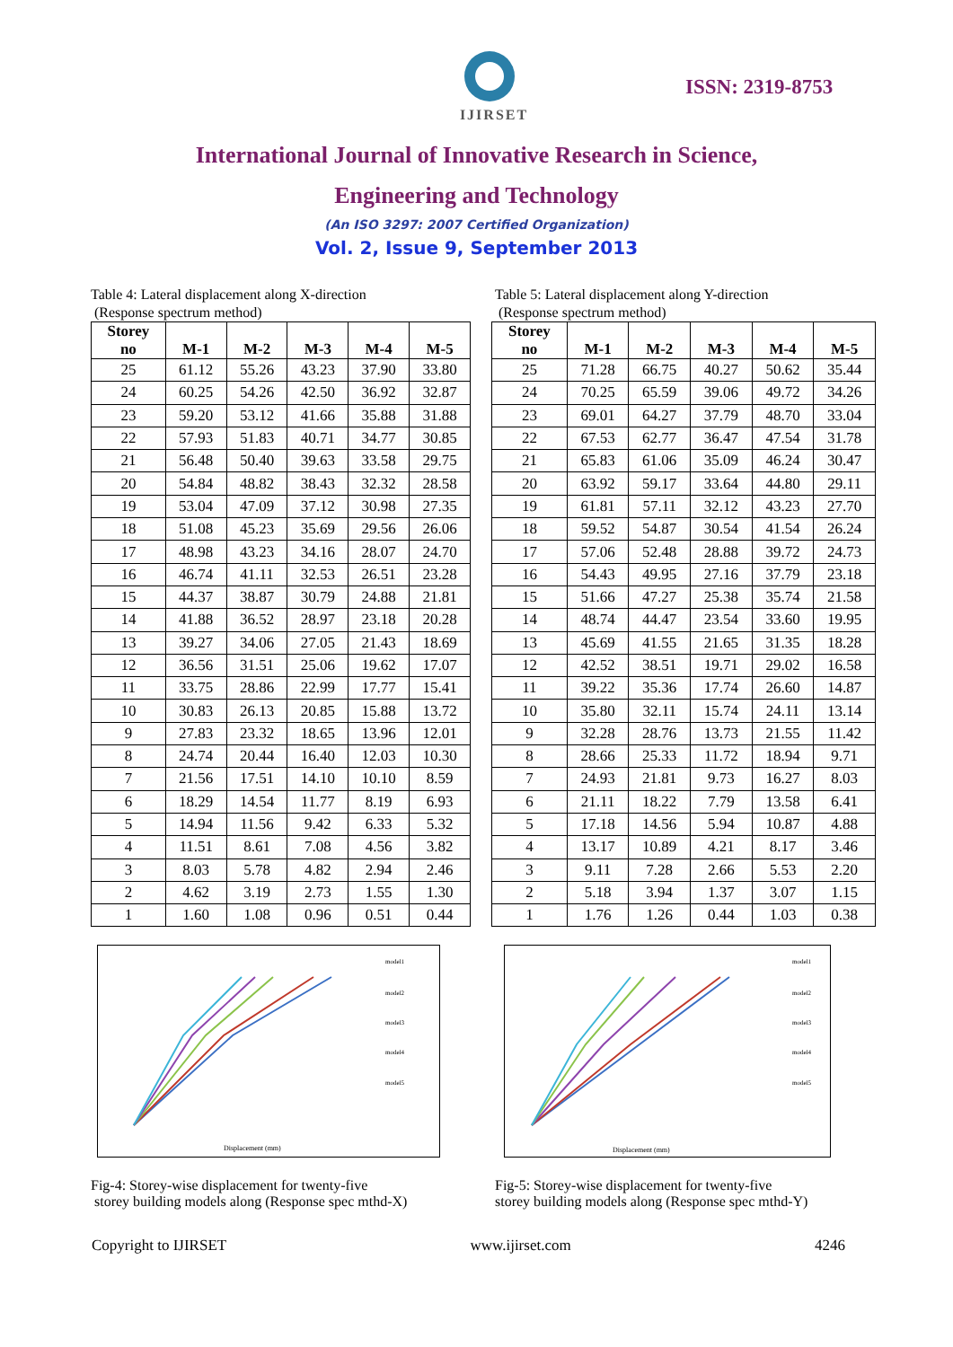IJIRSET
ISSN: 2319-8753
International Journal of Innovative Research in Science,
Engineering and Technology
(An ISO 3297: 2007 Certified Organization)
Vol. 2, Issue 9, September 2013
Table 4: Lateral displacement along X-direction
(Response spectrum method)
| Storey no | M-1 | M-2 | M-3 | M-4 | M-5 |
| --- | --- | --- | --- | --- | --- |
| 25 | 61.12 | 55.26 | 43.23 | 37.90 | 33.80 |
| 24 | 60.25 | 54.26 | 42.50 | 36.92 | 32.87 |
| 23 | 59.20 | 53.12 | 41.66 | 35.88 | 31.88 |
| 22 | 57.93 | 51.83 | 40.71 | 34.77 | 30.85 |
| 21 | 56.48 | 50.40 | 39.63 | 33.58 | 29.75 |
| 20 | 54.84 | 48.82 | 38.43 | 32.32 | 28.58 |
| 19 | 53.04 | 47.09 | 37.12 | 30.98 | 27.35 |
| 18 | 51.08 | 45.23 | 35.69 | 29.56 | 26.06 |
| 17 | 48.98 | 43.23 | 34.16 | 28.07 | 24.70 |
| 16 | 46.74 | 41.11 | 32.53 | 26.51 | 23.28 |
| 15 | 44.37 | 38.87 | 30.79 | 24.88 | 21.81 |
| 14 | 41.88 | 36.52 | 28.97 | 23.18 | 20.28 |
| 13 | 39.27 | 34.06 | 27.05 | 21.43 | 18.69 |
| 12 | 36.56 | 31.51 | 25.06 | 19.62 | 17.07 |
| 11 | 33.75 | 28.86 | 22.99 | 17.77 | 15.41 |
| 10 | 30.83 | 26.13 | 20.85 | 15.88 | 13.72 |
| 9 | 27.83 | 23.32 | 18.65 | 13.96 | 12.01 |
| 8 | 24.74 | 20.44 | 16.40 | 12.03 | 10.30 |
| 7 | 21.56 | 17.51 | 14.10 | 10.10 | 8.59 |
| 6 | 18.29 | 14.54 | 11.77 | 8.19 | 6.93 |
| 5 | 14.94 | 11.56 | 9.42 | 6.33 | 5.32 |
| 4 | 11.51 | 8.61 | 7.08 | 4.56 | 3.82 |
| 3 | 8.03 | 5.78 | 4.82 | 2.94 | 2.46 |
| 2 | 4.62 | 3.19 | 2.73 | 1.55 | 1.30 |
| 1 | 1.60 | 1.08 | 0.96 | 0.51 | 0.44 |
Displacement (mm)
model1
model2
model3
model4
model5
Fig-4: Storey-wise displacement for twenty-five
storey building models along (Response spec mthd-X)
Table 5: Lateral displacement along Y-direction
(Response spectrum method)
| Storey no | M-1 | M-2 | M-3 | M-4 | M-5 |
| --- | --- | --- | --- | --- | --- |
| 25 | 71.28 | 66.75 | 40.27 | 50.62 | 35.44 |
| 24 | 70.25 | 65.59 | 39.06 | 49.72 | 34.26 |
| 23 | 69.01 | 64.27 | 37.79 | 48.70 | 33.04 |
| 22 | 67.53 | 62.77 | 36.47 | 47.54 | 31.78 |
| 21 | 65.83 | 61.06 | 35.09 | 46.24 | 30.47 |
| 20 | 63.92 | 59.17 | 33.64 | 44.80 | 29.11 |
| 19 | 61.81 | 57.11 | 32.12 | 43.23 | 27.70 |
| 18 | 59.52 | 54.87 | 30.54 | 41.54 | 26.24 |
| 17 | 57.06 | 52.48 | 28.88 | 39.72 | 24.73 |
| 16 | 54.43 | 49.95 | 27.16 | 37.79 | 23.18 |
| 15 | 51.66 | 47.27 | 25.38 | 35.74 | 21.58 |
| 14 | 48.74 | 44.47 | 23.54 | 33.60 | 19.95 |
| 13 | 45.69 | 41.55 | 21.65 | 31.35 | 18.28 |
| 12 | 42.52 | 38.51 | 19.71 | 29.02 | 16.58 |
| 11 | 39.22 | 35.36 | 17.74 | 26.60 | 14.87 |
| 10 | 35.80 | 32.11 | 15.74 | 24.11 | 13.14 |
| 9 | 32.28 | 28.76 | 13.73 | 21.55 | 11.42 |
| 8 | 28.66 | 25.33 | 11.72 | 18.94 | 9.71 |
| 7 | 24.93 | 21.81 | 9.73 | 16.27 | 8.03 |
| 6 | 21.11 | 18.22 | 7.79 | 13.58 | 6.41 |
| 5 | 17.18 | 14.56 | 5.94 | 10.87 | 4.88 |
| 4 | 13.17 | 10.89 | 4.21 | 8.17 | 3.46 |
| 3 | 9.11 | 7.28 | 2.66 | 5.53 | 2.20 |
| 2 | 5.18 | 3.94 | 1.37 | 3.07 | 1.15 |
| 1 | 1.76 | 1.26 | 0.44 | 1.03 | 0.38 |
Displacement (mm)
model1
model2
model3
model4
model5
Fig-5: Storey-wise displacement for twenty-five
storey building models along (Response spec mthd-Y)
Copyright to IJIRSET www.ijirset.com 4246